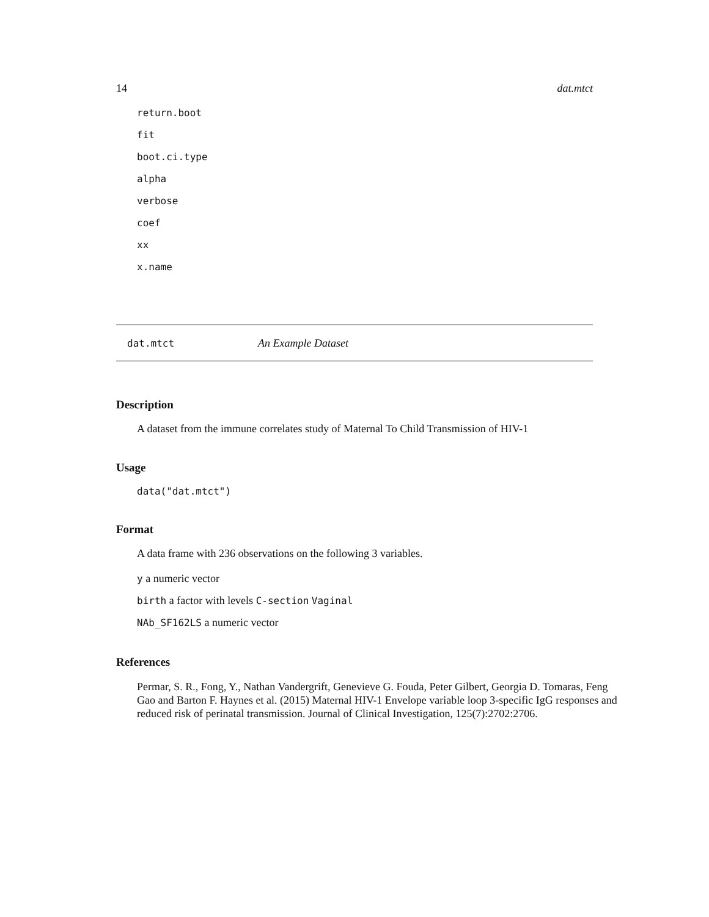14 dat.mtct
return.boot
fit
boot.ci.type
alpha
verbose
coef
xx
x.name
dat.mtct An Example Dataset
Description
A dataset from the immune correlates study of Maternal To Child Transmission of HIV-1
Usage
data("dat.mtct")
Format
A data frame with 236 observations on the following 3 variables.
y a numeric vector
birth a factor with levels C-section Vaginal
NAb_SF162LS a numeric vector
References
Permar, S. R., Fong, Y., Nathan Vandergrift, Genevieve G. Fouda, Peter Gilbert, Georgia D. Tomaras, Feng Gao and Barton F. Haynes et al. (2015) Maternal HIV-1 Envelope variable loop 3-specific IgG responses and reduced risk of perinatal transmission. Journal of Clinical Investigation, 125(7):2702:2706.